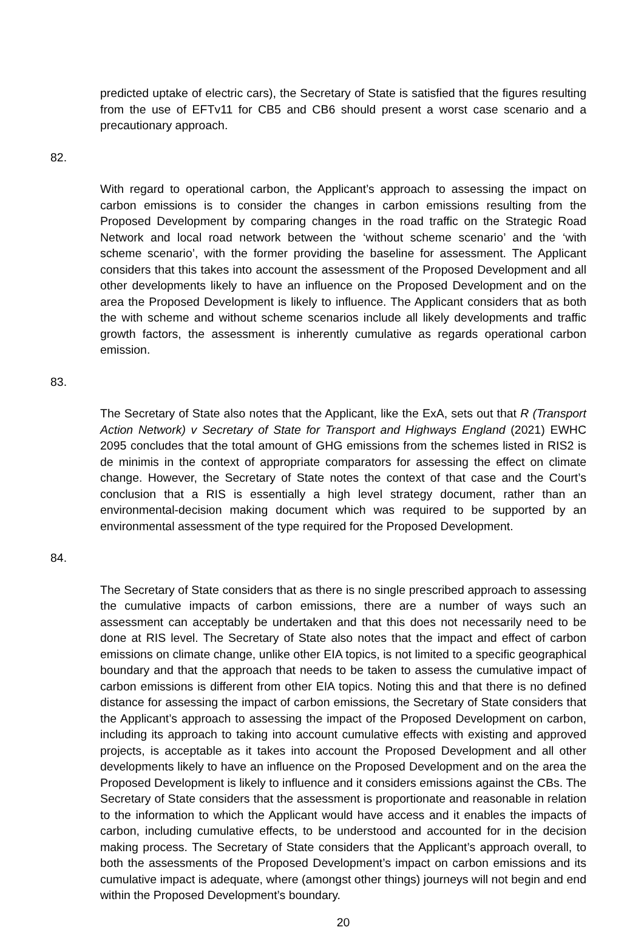predicted uptake of electric cars), the Secretary of State is satisfied that the figures resulting from the use of EFTv11 for CB5 and CB6 should present a worst case scenario and a precautionary approach.
82. With regard to operational carbon, the Applicant’s approach to assessing the impact on carbon emissions is to consider the changes in carbon emissions resulting from the Proposed Development by comparing changes in the road traffic on the Strategic Road Network and local road network between the ‘without scheme scenario’ and the ‘with scheme scenario’, with the former providing the baseline for assessment. The Applicant considers that this takes into account the assessment of the Proposed Development and all other developments likely to have an influence on the Proposed Development and on the area the Proposed Development is likely to influence. The Applicant considers that as both the with scheme and without scheme scenarios include all likely developments and traffic growth factors, the assessment is inherently cumulative as regards operational carbon emission.
83. The Secretary of State also notes that the Applicant, like the ExA, sets out that R (Transport Action Network) v Secretary of State for Transport and Highways England (2021) EWHC 2095 concludes that the total amount of GHG emissions from the schemes listed in RIS2 is de minimis in the context of appropriate comparators for assessing the effect on climate change. However, the Secretary of State notes the context of that case and the Court’s conclusion that a RIS is essentially a high level strategy document, rather than an environmental-decision making document which was required to be supported by an environmental assessment of the type required for the Proposed Development.
84. The Secretary of State considers that as there is no single prescribed approach to assessing the cumulative impacts of carbon emissions, there are a number of ways such an assessment can acceptably be undertaken and that this does not necessarily need to be done at RIS level. The Secretary of State also notes that the impact and effect of carbon emissions on climate change, unlike other EIA topics, is not limited to a specific geographical boundary and that the approach that needs to be taken to assess the cumulative impact of carbon emissions is different from other EIA topics. Noting this and that there is no defined distance for assessing the impact of carbon emissions, the Secretary of State considers that the Applicant’s approach to assessing the impact of the Proposed Development on carbon, including its approach to taking into account cumulative effects with existing and approved projects, is acceptable as it takes into account the Proposed Development and all other developments likely to have an influence on the Proposed Development and on the area the Proposed Development is likely to influence and it considers emissions against the CBs. The Secretary of State considers that the assessment is proportionate and reasonable in relation to the information to which the Applicant would have access and it enables the impacts of carbon, including cumulative effects, to be understood and accounted for in the decision making process. The Secretary of State considers that the Applicant’s approach overall, to both the assessments of the Proposed Development’s impact on carbon emissions and its cumulative impact is adequate, where (amongst other things) journeys will not begin and end within the Proposed Development’s boundary.
20